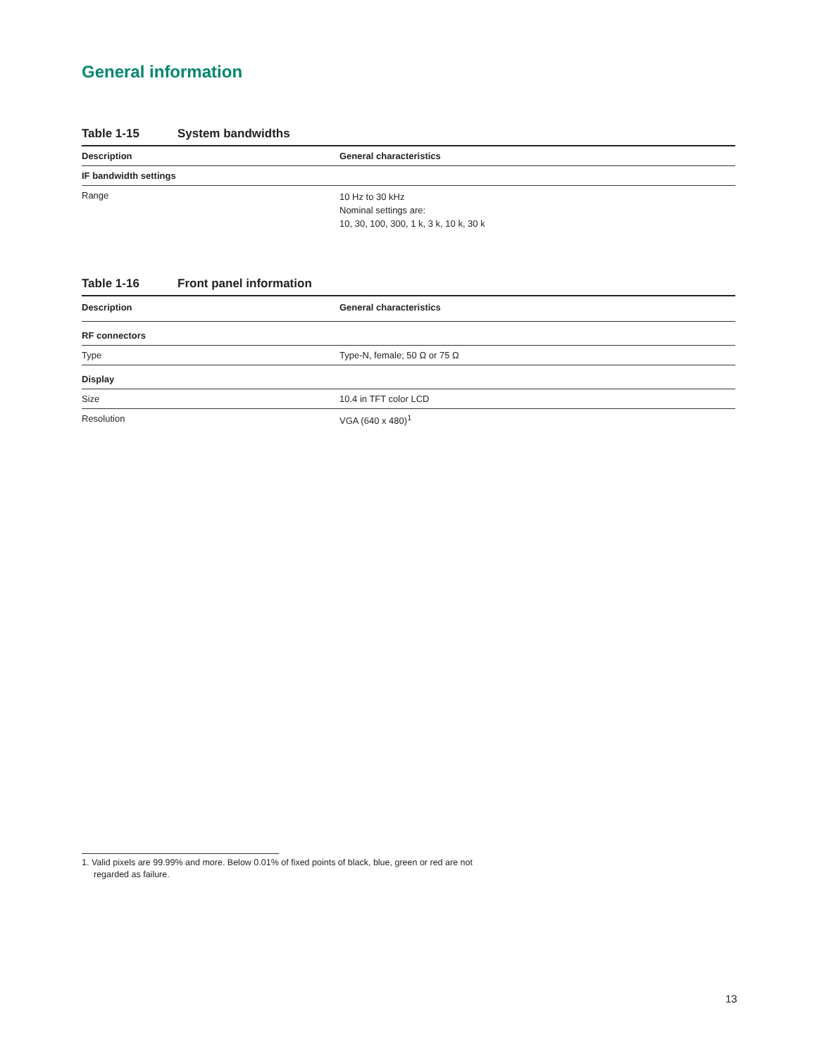General information
Table 1-15 System bandwidths
| Description | General characteristics |
| --- | --- |
| IF bandwidth settings | |
| Range | 10 Hz to 30 kHz Nominal settings are: 10, 30, 100, 300, 1 k, 3 k, 10 k, 30 k |
Table 1-16 Front panel information
| Description | General characteristics |
| --- | --- |
| RF connectors | |
| Type | Type-N, female; 50 Ω or 75 Ω |
| Display | |
| Size | 10.4 in TFT color LCD |
| Resolution | VGA (640 x 480)<sup>1</sup> |
1. Valid pixels are 99.99% and more. Below 0.01% of fixed points of black, blue, green or red are not regarded as failure.
13